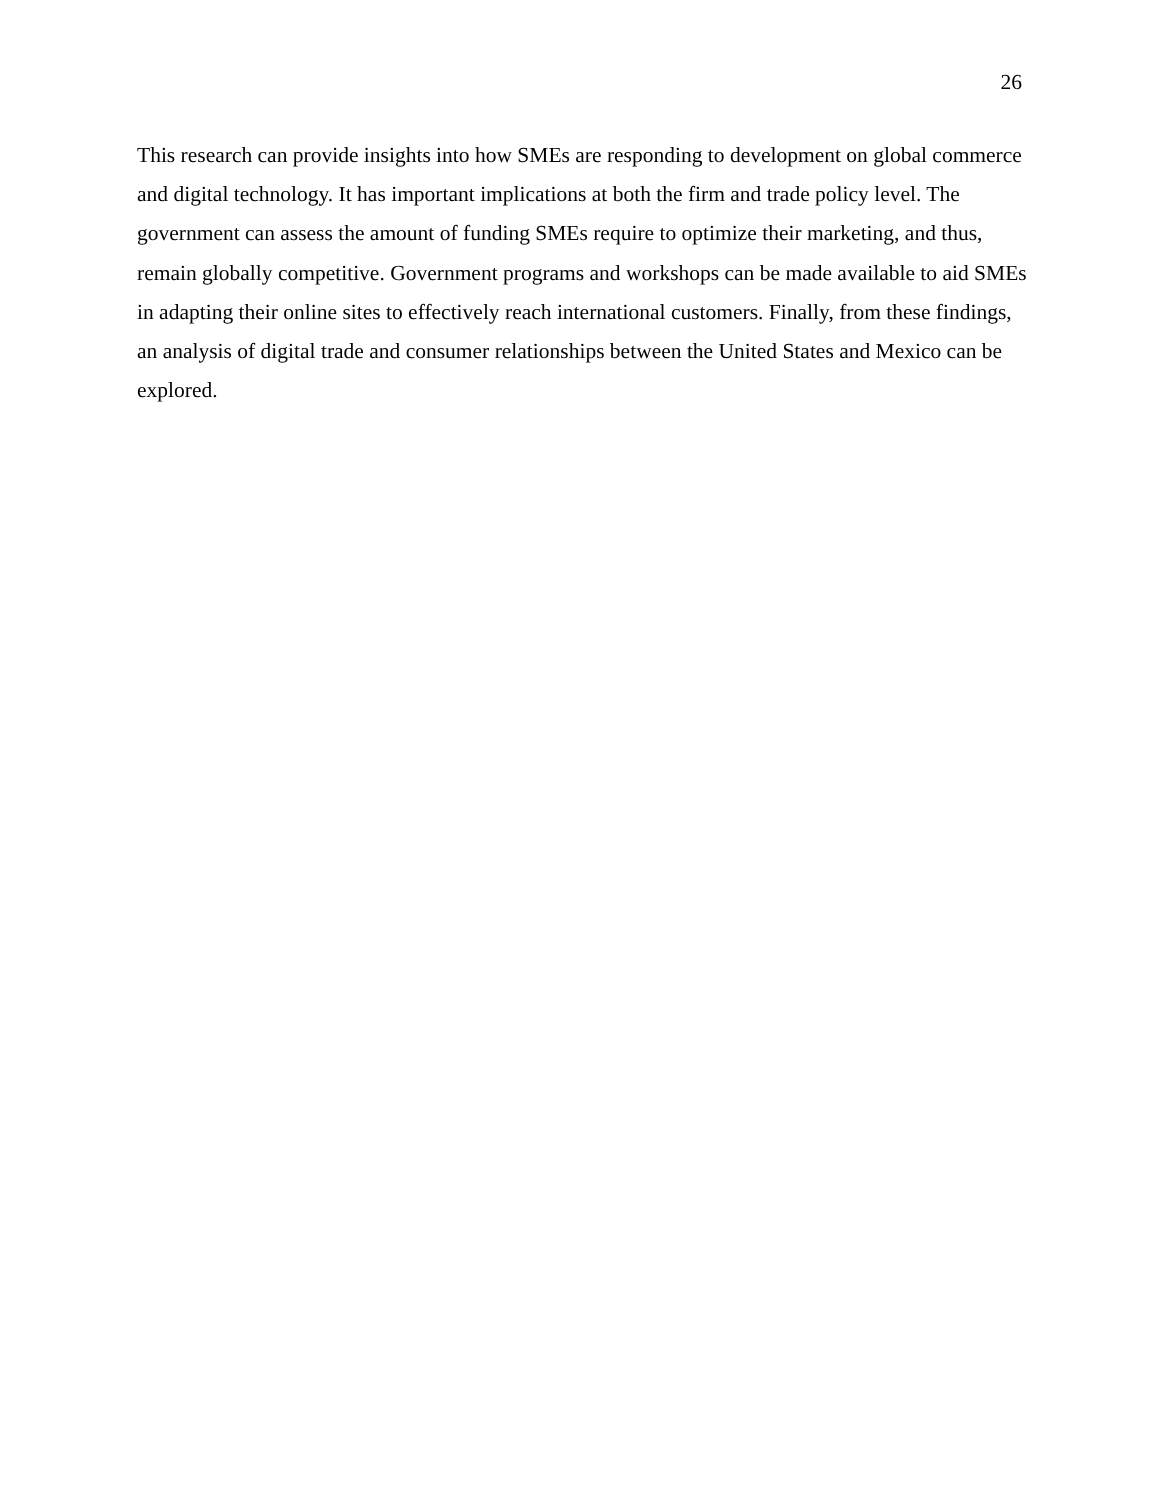26
This research can provide insights into how SMEs are responding to development on global commerce and digital technology. It has important implications at both the firm and trade policy level. The government can assess the amount of funding SMEs require to optimize their marketing, and thus, remain globally competitive. Government programs and workshops can be made available to aid SMEs in adapting their online sites to effectively reach international customers. Finally, from these findings, an analysis of digital trade and consumer relationships between the United States and Mexico can be explored.